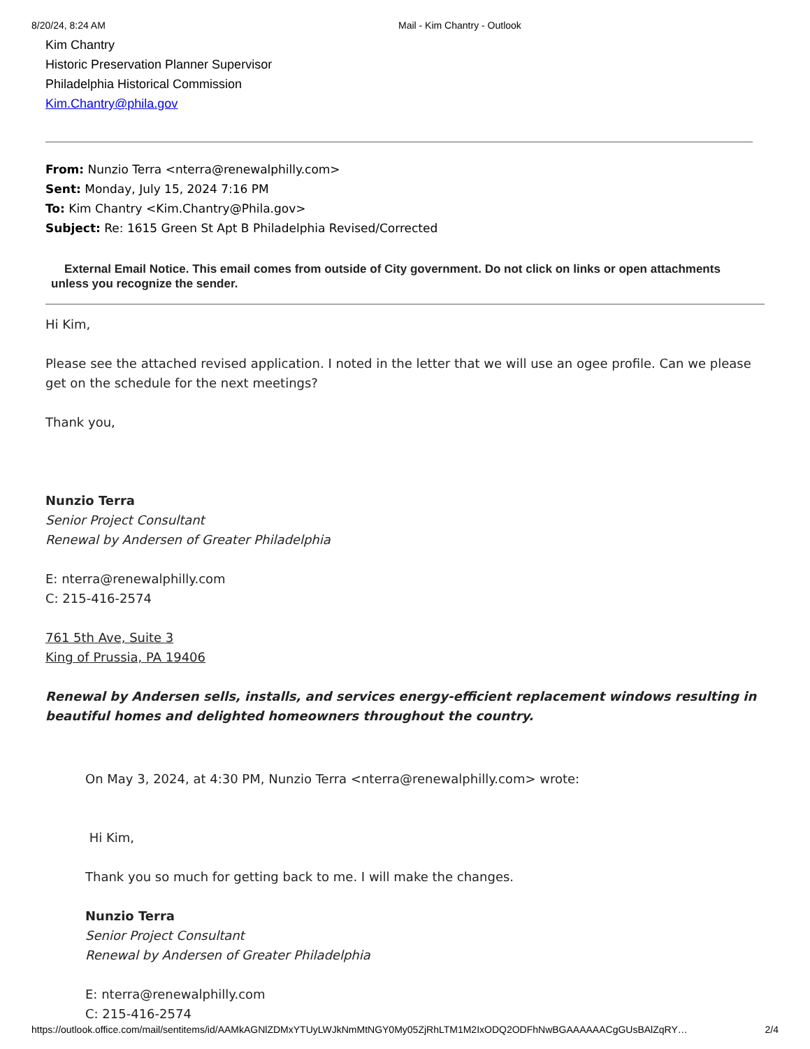8/20/24, 8:24 AM Mail - Kim Chantry - Outlook
Kim Chantry
Historic Preservation Planner Supervisor
Philadelphia Historical Commission
Kim.Chantry@phila.gov
From: Nunzio Terra <nterra@renewalphilly.com>
Sent: Monday, July 15, 2024 7:16 PM
To: Kim Chantry <Kim.Chantry@Phila.gov>
Subject: Re: 1615 Green St Apt B Philadelphia Revised/Corrected
External Email Notice. This email comes from outside of City government. Do not click on links or open attachments unless you recognize the sender.
Hi Kim,
Please see the attached revised application. I noted in the letter that we will use an ogee profile. Can we please get on the schedule for the next meetings?
Thank you,
Nunzio Terra
Senior Project Consultant
Renewal by Andersen of Greater Philadelphia
E: nterra@renewalphilly.com
C: 215-416-2574
761 5th Ave, Suite 3
King of Prussia, PA 19406
Renewal by Andersen sells, installs, and services energy-efficient replacement windows resulting in beautiful homes and delighted homeowners throughout the country.
On May 3, 2024, at 4:30 PM, Nunzio Terra <nterra@renewalphilly.com> wrote:
Hi Kim,
Thank you so much for getting back to me. I will make the changes.
Nunzio Terra
Senior Project Consultant
Renewal by Andersen of Greater Philadelphia
E: nterra@renewalphilly.com
C: 215-416-2574
https://outlook.office.com/mail/sentitems/id/AAMkAGNlZDMxYTUyLWJkNmMtNGY0My05ZjRhLTM1M2IxODQ2ODFhNwBGAAAAAACgGUsBAlZqRY… 2/4